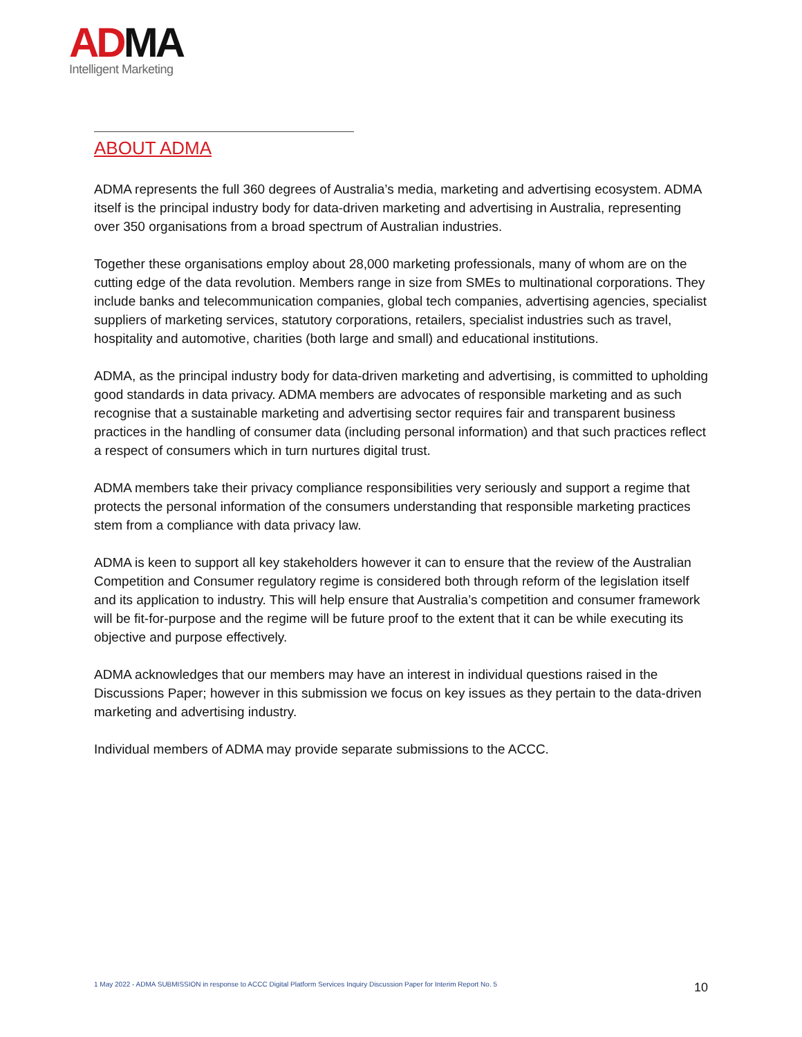AD MA
Intelligent Marketing
ABOUT ADMA
ADMA represents the full 360 degrees of Australia’s media, marketing and advertising ecosystem. ADMA itself is the principal industry body for data-driven marketing and advertising in Australia, representing over 350 organisations from a broad spectrum of Australian industries.
Together these organisations employ about 28,000 marketing professionals, many of whom are on the cutting edge of the data revolution. Members range in size from SMEs to multinational corporations. They include banks and telecommunication companies, global tech companies, advertising agencies, specialist suppliers of marketing services, statutory corporations, retailers, specialist industries such as travel, hospitality and automotive, charities (both large and small) and educational institutions.
ADMA, as the principal industry body for data-driven marketing and advertising, is committed to upholding good standards in data privacy. ADMA members are advocates of responsible marketing and as such recognise that a sustainable marketing and advertising sector requires fair and transparent business practices in the handling of consumer data (including personal information) and that such practices reflect a respect of consumers which in turn nurtures digital trust.
ADMA members take their privacy compliance responsibilities very seriously and support a regime that protects the personal information of the consumers understanding that responsible marketing practices stem from a compliance with data privacy law.
ADMA is keen to support all key stakeholders however it can to ensure that the review of the Australian Competition and Consumer regulatory regime is considered both through reform of the legislation itself and its application to industry. This will help ensure that Australia’s competition and consumer framework will be fit-for-purpose and the regime will be future proof to the extent that it can be while executing its objective and purpose effectively.
ADMA acknowledges that our members may have an interest in individual questions raised in the Discussions Paper; however in this submission we focus on key issues as they pertain to the data-driven marketing and advertising industry.
Individual members of ADMA may provide separate submissions to the ACCC.
1 May 2022 - ADMA SUBMISSION in response to ACCC Digital Platform Services Inquiry Discussion Paper for Interim Report No. 5 10